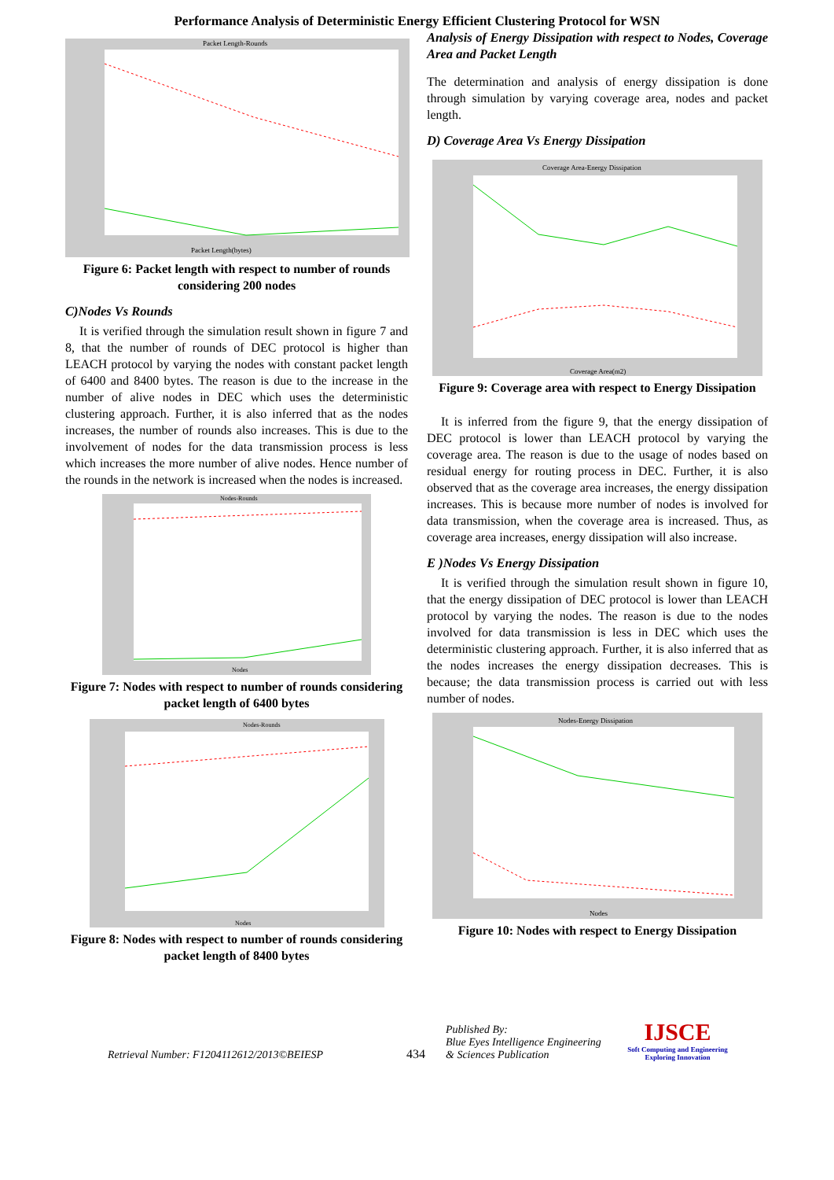Performance Analysis of Deterministic Energy Efficient Clustering Protocol for WSN
Packet Length-Rounds
Packet Length(bytes)
Figure 6: Packet length with respect to number of rounds considering 200 nodes
C)Nodes Vs Rounds
It is verified through the simulation result shown in figure 7 and 8, that the number of rounds of DEC protocol is higher than LEACH protocol by varying the nodes with constant packet length of 6400 and 8400 bytes. The reason is due to the increase in the number of alive nodes in DEC which uses the deterministic clustering approach. Further, it is also inferred that as the nodes increases, the number of rounds also increases. This is due to the involvement of nodes for the data transmission process is less which increases the more number of alive nodes. Hence number of the rounds in the network is increased when the nodes is increased.
Nodes-Rounds
Nodes
Figure 7: Nodes with respect to number of rounds considering packet length of 6400 bytes
Nodes-Rounds
Nodes
Figure 8: Nodes with respect to number of rounds considering packet length of 8400 bytes
Analysis of Energy Dissipation with respect to Nodes, Coverage Area and Packet Length
The determination and analysis of energy dissipation is done through simulation by varying coverage area, nodes and packet length.
D) Coverage Area Vs Energy Dissipation
Coverage Area-Energy Dissipation
Coverage Area(m2)
Figure 9: Coverage area with respect to Energy Dissipation
It is inferred from the figure 9, that the energy dissipation of DEC protocol is lower than LEACH protocol by varying the coverage area. The reason is due to the usage of nodes based on residual energy for routing process in DEC. Further, it is also observed that as the coverage area increases, the energy dissipation increases. This is because more number of nodes is involved for data transmission, when the coverage area is increased. Thus, as coverage area increases, energy dissipation will also increase.
E )Nodes Vs Energy Dissipation
It is verified through the simulation result shown in figure 10, that the energy dissipation of DEC protocol is lower than LEACH protocol by varying the nodes. The reason is due to the nodes involved for data transmission is less in DEC which uses the deterministic clustering approach. Further, it is also inferred that as the nodes increases the energy dissipation decreases. This is because; the data transmission process is carried out with less number of nodes.
Nodes-Energy Dissipation
Nodes
Figure 10: Nodes with respect to Energy Dissipation
Retrieval Number: F1204112612/2013©BEIESP
434
Published By:
Blue Eyes Intelligence Engineering
& Sciences Publication
IJSCE
Soft Computing and Engineering
Exploring Innovation